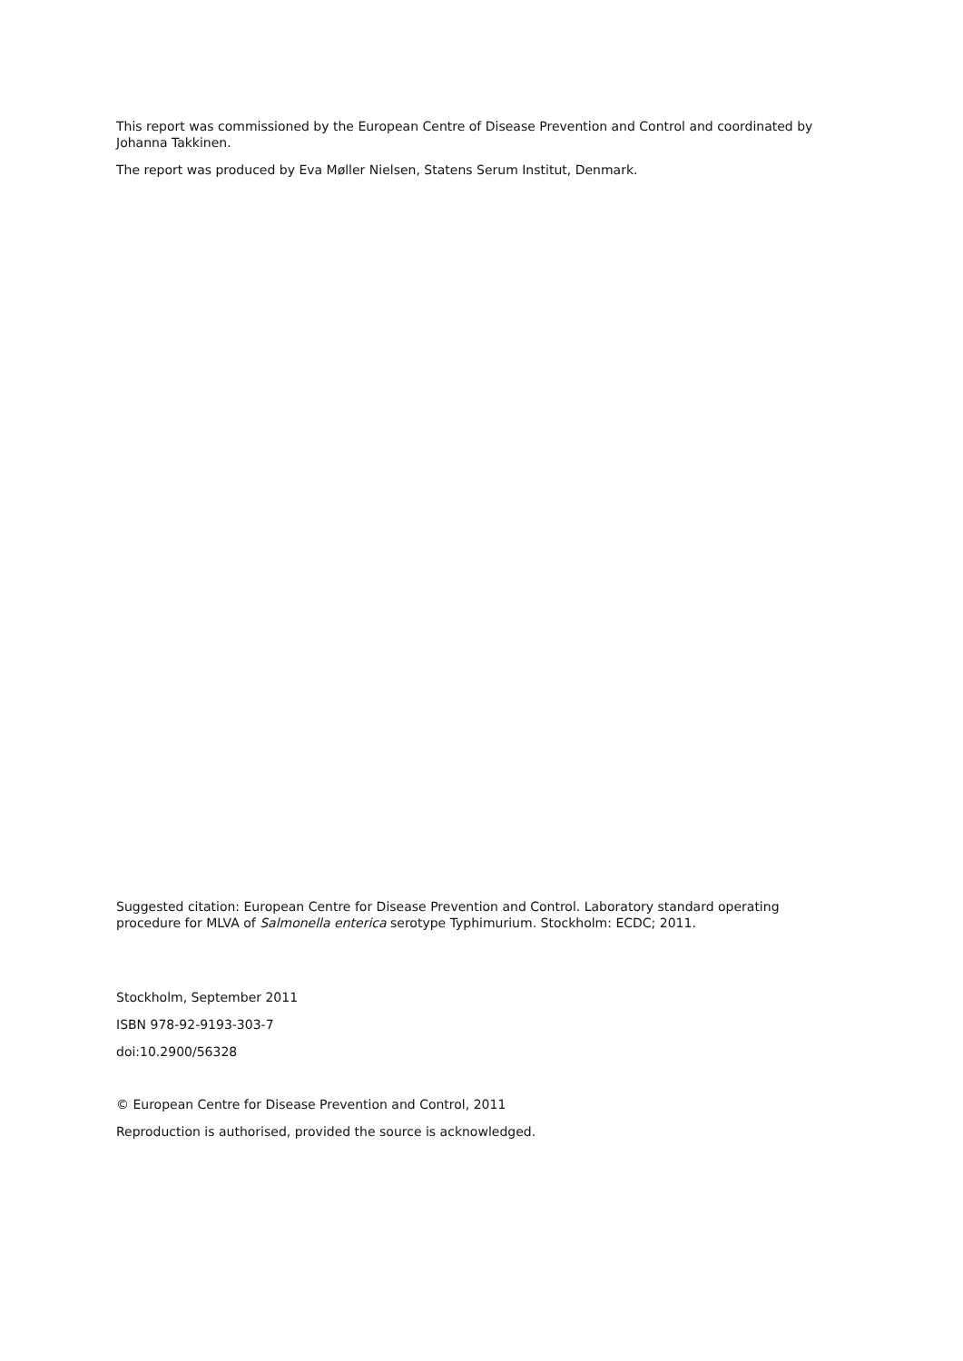This report was commissioned by the European Centre of Disease Prevention and Control and coordinated by Johanna Takkinen.
The report was produced by Eva Møller Nielsen, Statens Serum Institut, Denmark.
Suggested citation: European Centre for Disease Prevention and Control. Laboratory standard operating procedure for MLVA of Salmonella enterica serotype Typhimurium. Stockholm: ECDC; 2011.
Stockholm, September 2011
ISBN 978-92-9193-303-7
doi:10.2900/56328
© European Centre for Disease Prevention and Control, 2011
Reproduction is authorised, provided the source is acknowledged.